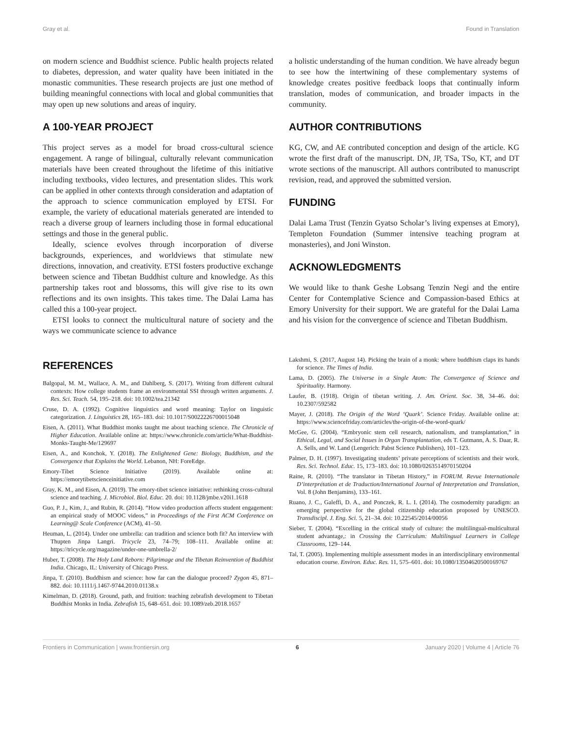Gray et al. Found in Translation
on modern science and Buddhist science. Public health projects related to diabetes, depression, and water quality have been initiated in the monastic communities. These research projects are just one method of building meaningful connections with local and global communities that may open up new solutions and areas of inquiry.
A 100-YEAR PROJECT
This project serves as a model for broad cross-cultural science engagement. A range of bilingual, culturally relevant communication materials have been created throughout the lifetime of this initiative including textbooks, video lectures, and presentation slides. This work can be applied in other contexts through consideration and adaptation of the approach to science communication employed by ETSI. For example, the variety of educational materials generated are intended to reach a diverse group of learners including those in formal educational settings and those in the general public.
Ideally, science evolves through incorporation of diverse backgrounds, experiences, and worldviews that stimulate new directions, innovation, and creativity. ETSI fosters productive exchange between science and Tibetan Buddhist culture and knowledge. As this partnership takes root and blossoms, this will give rise to its own reflections and its own insights. This takes time. The Dalai Lama has called this a 100-year project.
ETSI looks to connect the multicultural nature of society and the ways we communicate science to advance
a holistic understanding of the human condition. We have already begun to see how the intertwining of these complementary systems of knowledge creates positive feedback loops that continually inform translation, modes of communication, and broader impacts in the community.
AUTHOR CONTRIBUTIONS
KG, CW, and AE contributed conception and design of the article. KG wrote the first draft of the manuscript. DN, JP, TSa, TSo, KT, and DT wrote sections of the manuscript. All authors contributed to manuscript revision, read, and approved the submitted version.
FUNDING
Dalai Lama Trust (Tenzin Gyatso Scholar’s living expenses at Emory), Templeton Foundation (Summer intensive teaching program at monasteries), and Joni Winston.
ACKNOWLEDGMENTS
We would like to thank Geshe Lobsang Tenzin Negi and the entire Center for Contemplative Science and Compassion-based Ethics at Emory University for their support. We are grateful for the Dalai Lama and his vision for the convergence of science and Tibetan Buddhism.
REFERENCES
Balgopal, M. M., Wallace, A. M., and Dahlberg, S. (2017). Writing from different cultural contexts: How college students frame an environmental SSI through written arguments. J. Res. Sci. Teach. 54, 195–218. doi: 10.1002/tea.21342
Cruse, D. A. (1992). Cognitive linguistics and word meaning: Taylor on linguistic categorization. J. Linguistics 28, 165–183. doi: 10.1017/S0022226700015048
Eisen, A. (2011). What Buddhist monks taught me about teaching science. The Chronicle of Higher Education. Available online at: https://www.chronicle.com/article/What-Buddhist-Monks-Taught-Me/129697
Eisen, A., and Konchok, Y. (2018). The Enlightened Gene: Biology, Buddhism, and the Convergence that Explains the World. Lebanon, NH: ForeEdge.
Emory-Tibet Science Initiative (2019). Available online at: https://emorytibetscienceinitiative.com
Gray, K. M., and Eisen, A. (2019). The emory-tibet science initiative: rethinking cross-cultural science and teaching. J. Microbiol. Biol. Educ. 20. doi: 10.1128/jmbe.v20i1.1618
Guo, P. J., Kim, J., and Rubin, R. (2014). “How video production affects student engagement: an empirical study of MOOC videos,” in Proceedings of the First ACM Conference on Learning@ Scale Conference (ACM), 41–50.
Heuman, L. (2014). Under one umbrella: can tradition and science both fit? An interview with Thupten Jinpa Langri. Tricycle 23, 74–79; 108–111. Available online at: https://tricycle.org/magazine/under-one-umbrella-2/
Huber, T. (2008). The Holy Land Reborn: Pilgrimage and the Tibetan Reinvention of Buddhist India. Chicago, IL: University of Chicago Press.
Jinpa, T. (2010). Buddhism and science: how far can the dialogue proceed? Zygon 45, 871–882. doi: 10.1111/j.1467-9744.2010.01138.x
Kimelman, D. (2018). Ground, path, and fruition: teaching zebrafish development to Tibetan Buddhist Monks in India. Zebrafish 15, 648–651. doi: 10.1089/zeb.2018.1657
Lakshmi, S. (2017, August 14). Picking the brain of a monk: where buddhism claps its hands for science. The Times of India.
Lama, D. (2005). The Universe in a Single Atom: The Convergence of Science and Spirituality. Harmony.
Laufer, B. (1918). Origin of tibetan writing. J. Am. Orient. Soc. 38, 34–46. doi: 10.2307/592582
Mayer, J. (2018). The Origin of the Word ‘Quark’. Science Friday. Available online at: https://www.sciencefriday.com/articles/the-origin-of-the-word-quark/
McGee, G. (2004). “Embryonic stem cell research, nationalism, and transplantation,” in Ethical, Legal, and Social Issues in Organ Transplantation, eds T. Gutmann, A. S. Daar, R. A. Sells, and W. Land (Lengerich: Pabst Science Publishers), 101–123.
Palmer, D. H. (1997). Investigating students’ private perceptions of scientists and their work. Res. Sci. Technol. Educ. 15, 173–183. doi: 10.1080/0263514970150204
Raine, R. (2010). “The translator in Tibetan History,” in FORUM. Revue Internationale D’interprétation et de Traduction/International Journal of Interpretation and Translation, Vol. 8 (John Benjamins), 133–161.
Ruano, J. C., Galeffi, D. A., and Ponczek, R. L. I. (2014). The cosmodernity paradigm: an emerging perspective for the global citizenship education proposed by UNESCO. Transdiscipl. J. Eng. Sci. 5, 21–34. doi: 10.22545/2014/00056
Sieber, T. (2004). “Excelling in the critical study of culture: the multilingual-multicultural student advantage,: in Crossing the Curriculum: Multilingual Learners in College Classrooms, 129–144.
Tal, T. (2005). Implementing multiple assessment modes in an interdisciplinary environmental education course. Environ. Educ. Res. 11, 575–601. doi: 10.1080/13504620500169767
Frontiers in Communication | www.frontiersin.org 6 January 2020 | Volume 4 | Article 76